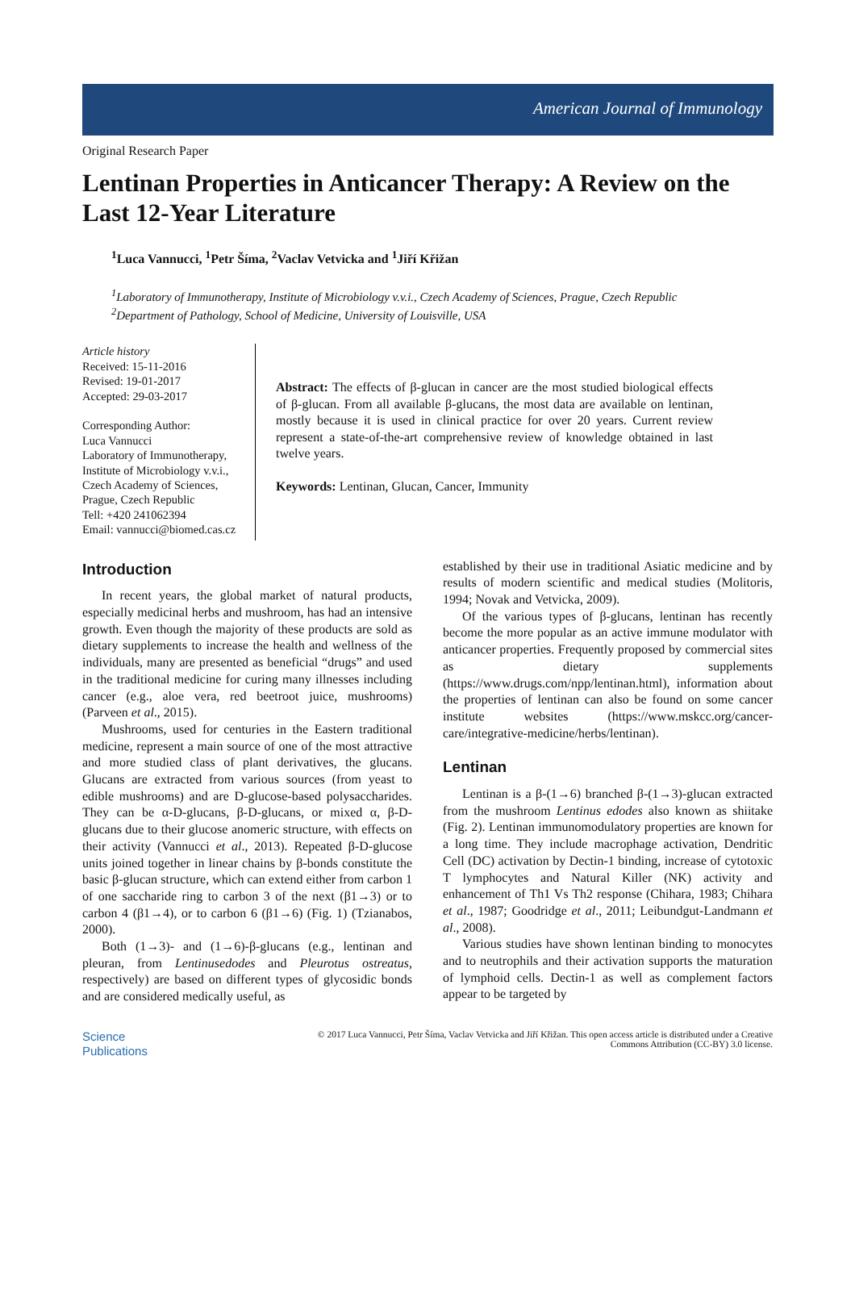American Journal of Immunology
Original Research Paper
Lentinan Properties in Anticancer Therapy: A Review on the Last 12-Year Literature
<sup>1</sup> Luca Vannucci, <sup>1</sup>Petr Šíma, <sup>2</sup>Vaclav Vetvicka and <sup>1</sup>Jiří Křižan
<sup>1</sup> Laboratory of Immunotherapy, Institute of Microbiology v.v.i., Czech Academy of Sciences, Prague, Czech Republic
<sup>2</sup> Department of Pathology, School of Medicine, University of Louisville, USA
Article history
Received: 15-11-2016
Revised: 19-01-2017
Accepted: 29-03-2017
Corresponding Author:
Luca Vannucci
Laboratory of Immunotherapy,
Institute of Microbiology v.v.i.,
Czech Academy of Sciences,
Prague, Czech Republic
Tell: +420 241062394
Email: vannucci@biomed.cas.cz
Abstract: The effects of β-glucan in cancer are the most studied biological effects of β-glucan. From all available β-glucans, the most data are available on lentinan, mostly because it is used in clinical practice for over 20 years. Current review represent a state-of-the-art comprehensive review of knowledge obtained in last twelve years.
Keywords: Lentinan, Glucan, Cancer, Immunity
Introduction
In recent years, the global market of natural products, especially medicinal herbs and mushroom, has had an intensive growth. Even though the majority of these products are sold as dietary supplements to increase the health and wellness of the individuals, many are presented as beneficial “drugs” and used in the traditional medicine for curing many illnesses including cancer (e.g., aloe vera, red beetroot juice, mushrooms) (Parveen et al., 2015).
Mushrooms, used for centuries in the Eastern traditional medicine, represent a main source of one of the most attractive and more studied class of plant derivatives, the glucans. Glucans are extracted from various sources (from yeast to edible mushrooms) and are D-glucose-based polysaccharides. They can be α-D-glucans, β-D-glucans, or mixed α, β-D-glucans due to their glucose anomeric structure, with effects on their activity (Vannucci et al., 2013). Repeated β-D-glucose units joined together in linear chains by β-bonds constitute the basic β-glucan structure, which can extend either from carbon 1 of one saccharide ring to carbon 3 of the next (β1→3) or to carbon 4 (β1→4), or to carbon 6 (β1→6) (Fig. 1) (Tzianabos, 2000).
Both (1→3)- and (1→6)-β-glucans (e.g., lentinan and pleuran, from Lentinusedodes and Pleurotus ostreatus, respectively) are based on different types of glycosidic bonds and are considered medically useful, as
established by their use in traditional Asiatic medicine and by results of modern scientific and medical studies (Molitoris, 1994; Novak and Vetvicka, 2009).
Of the various types of β-glucans, lentinan has recently become the more popular as an active immune modulator with anticancer properties. Frequently proposed by commercial sites as dietary supplements (https://www.drugs.com/npp/lentinan.html), information about the properties of lentinan can also be found on some cancer institute websites (https://www.mskcc.org/cancer-care/integrative-medicine/herbs/lentinan).
Lentinan
Lentinan is a β-(1→6) branched β-(1→3)-glucan extracted from the mushroom Lentinus edodes also known as shiitake (Fig. 2). Lentinan immunomodulatory properties are known for a long time. They include macrophage activation, Dendritic Cell (DC) activation by Dectin-1 binding, increase of cytotoxic T lymphocytes and Natural Killer (NK) activity and enhancement of Th1 Vs Th2 response (Chihara, 1983; Chihara et al., 1987; Goodridge et al., 2011; Leibundgut-Landmann et al., 2008).
Various studies have shown lentinan binding to monocytes and to neutrophils and their activation supports the maturation of lymphoid cells. Dectin-1 as well as complement factors appear to be targeted by
Science
Publications
© 2017 Luca Vannucci, Petr Šíma, Vaclav Vetvicka and Jiří Křižan. This open access article is distributed under a Creative
Commons Attribution (CC-BY) 3.0 license.